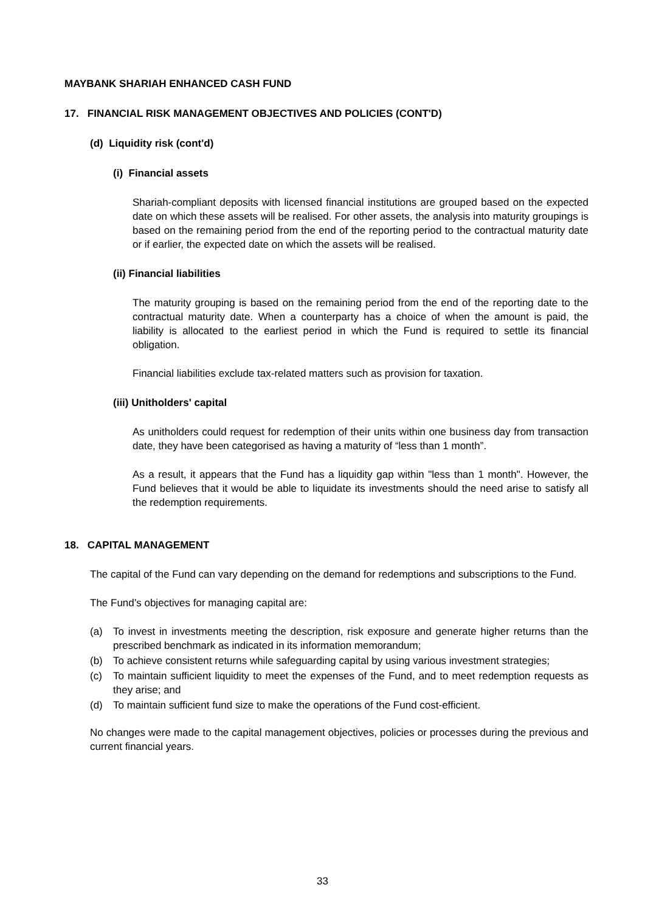MAYBANK SHARIAH ENHANCED CASH FUND
17. FINANCIAL RISK MANAGEMENT OBJECTIVES AND POLICIES (CONT'D)
(d) Liquidity risk (cont'd)
(i) Financial assets
Shariah-compliant deposits with licensed financial institutions are grouped based on the expected date on which these assets will be realised. For other assets, the analysis into maturity groupings is based on the remaining period from the end of the reporting period to the contractual maturity date or if earlier, the expected date on which the assets will be realised.
(ii) Financial liabilities
The maturity grouping is based on the remaining period from the end of the reporting date to the contractual maturity date. When a counterparty has a choice of when the amount is paid, the liability is allocated to the earliest period in which the Fund is required to settle its financial obligation.
Financial liabilities exclude tax-related matters such as provision for taxation.
(iii) Unitholders' capital
As unitholders could request for redemption of their units within one business day from transaction date, they have been categorised as having a maturity of “less than 1 month”.
As a result, it appears that the Fund has a liquidity gap within "less than 1 month". However, the Fund believes that it would be able to liquidate its investments should the need arise to satisfy all the redemption requirements.
18. CAPITAL MANAGEMENT
The capital of the Fund can vary depending on the demand for redemptions and subscriptions to the Fund.
The Fund’s objectives for managing capital are:
(a) To invest in investments meeting the description, risk exposure and generate higher returns than the prescribed benchmark as indicated in its information memorandum;
(b) To achieve consistent returns while safeguarding capital by using various investment strategies;
(c) To maintain sufficient liquidity to meet the expenses of the Fund, and to meet redemption requests as they arise; and
(d) To maintain sufficient fund size to make the operations of the Fund cost-efficient.
No changes were made to the capital management objectives, policies or processes during the previous and current financial years.
33